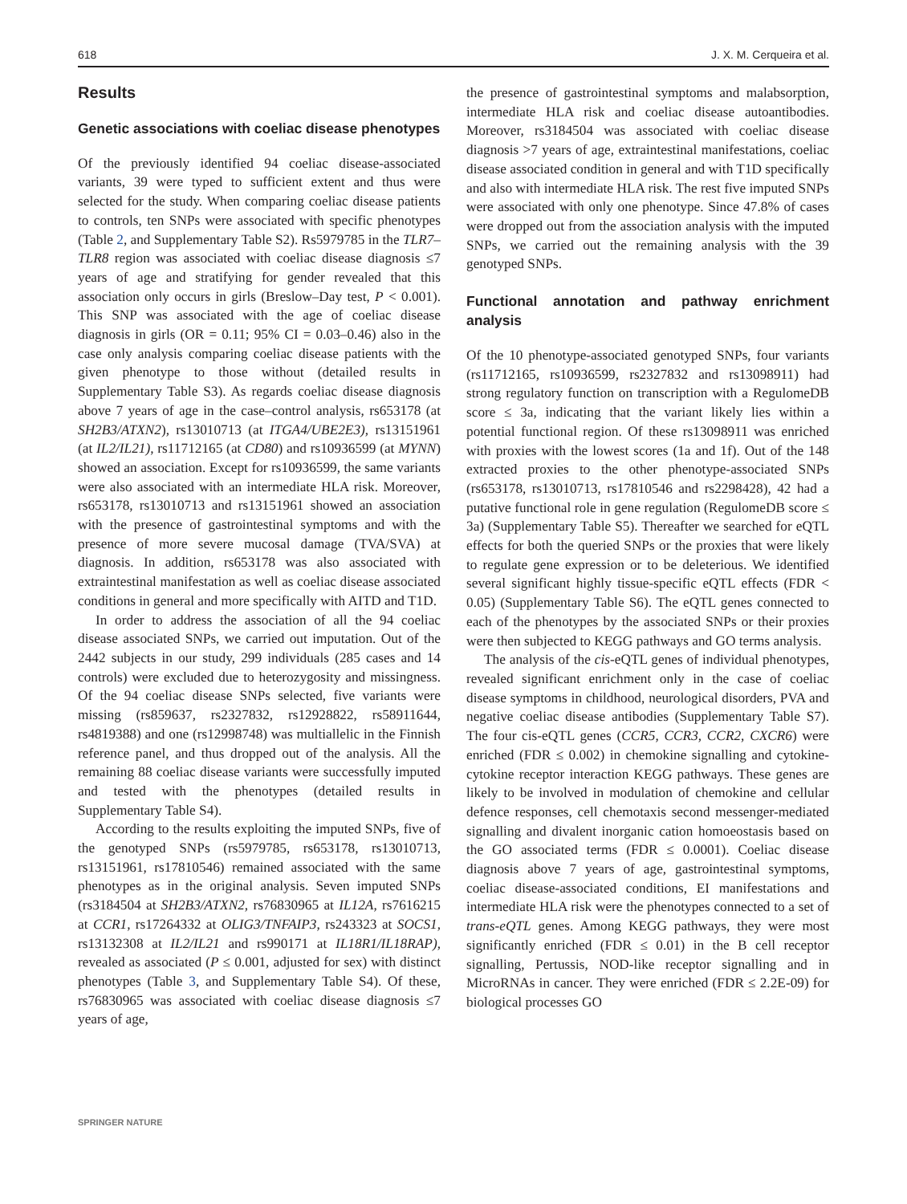618 J. X. M. Cerqueira et al.
Results
Genetic associations with coeliac disease phenotypes
Of the previously identified 94 coeliac disease-associated variants, 39 were typed to sufficient extent and thus were selected for the study. When comparing coeliac disease patients to controls, ten SNPs were associated with specific phenotypes (Table 2, and Supplementary Table S2). Rs5979785 in the TLR7–TLR8 region was associated with coeliac disease diagnosis ≤7 years of age and stratifying for gender revealed that this association only occurs in girls (Breslow–Day test, P < 0.001). This SNP was associated with the age of coeliac disease diagnosis in girls (OR = 0.11; 95% CI = 0.03–0.46) also in the case only analysis comparing coeliac disease patients with the given phenotype to those without (detailed results in Supplementary Table S3). As regards coeliac disease diagnosis above 7 years of age in the case–control analysis, rs653178 (at SH2B3/ATXN2), rs13010713 (at ITGA4/UBE2E3), rs13151961 (at IL2/IL21), rs11712165 (at CD80) and rs10936599 (at MYNN) showed an association. Except for rs10936599, the same variants were also associated with an intermediate HLA risk. Moreover, rs653178, rs13010713 and rs13151961 showed an association with the presence of gastrointestinal symptoms and with the presence of more severe mucosal damage (TVA/SVA) at diagnosis. In addition, rs653178 was also associated with extraintestinal manifestation as well as coeliac disease associated conditions in general and more specifically with AITD and T1D.
In order to address the association of all the 94 coeliac disease associated SNPs, we carried out imputation. Out of the 2442 subjects in our study, 299 individuals (285 cases and 14 controls) were excluded due to heterozygosity and missingness. Of the 94 coeliac disease SNPs selected, five variants were missing (rs859637, rs2327832, rs12928822, rs58911644, rs4819388) and one (rs12998748) was multiallelic in the Finnish reference panel, and thus dropped out of the analysis. All the remaining 88 coeliac disease variants were successfully imputed and tested with the phenotypes (detailed results in Supplementary Table S4).
According to the results exploiting the imputed SNPs, five of the genotyped SNPs (rs5979785, rs653178, rs13010713, rs13151961, rs17810546) remained associated with the same phenotypes as in the original analysis. Seven imputed SNPs (rs3184504 at SH2B3/ATXN2, rs76830965 at IL12A, rs7616215 at CCR1, rs17264332 at OLIG3/TNFAIP3, rs243323 at SOCS1, rs13132308 at IL2/IL21 and rs990171 at IL18R1/IL18RAP), revealed as associated (P ≤ 0.001, adjusted for sex) with distinct phenotypes (Table 3, and Supplementary Table S4). Of these, rs76830965 was associated with coeliac disease diagnosis ≤7 years of age,
the presence of gastrointestinal symptoms and malabsorption, intermediate HLA risk and coeliac disease autoantibodies. Moreover, rs3184504 was associated with coeliac disease diagnosis >7 years of age, extraintestinal manifestations, coeliac disease associated condition in general and with T1D specifically and also with intermediate HLA risk. The rest five imputed SNPs were associated with only one phenotype. Since 47.8% of cases were dropped out from the association analysis with the imputed SNPs, we carried out the remaining analysis with the 39 genotyped SNPs.
Functional annotation and pathway enrichment analysis
Of the 10 phenotype-associated genotyped SNPs, four variants (rs11712165, rs10936599, rs2327832 and rs13098911) had strong regulatory function on transcription with a RegulomeDB score ≤ 3a, indicating that the variant likely lies within a potential functional region. Of these rs13098911 was enriched with proxies with the lowest scores (1a and 1f). Out of the 148 extracted proxies to the other phenotype-associated SNPs (rs653178, rs13010713, rs17810546 and rs2298428), 42 had a putative functional role in gene regulation (RegulomeDB score ≤ 3a) (Supplementary Table S5). Thereafter we searched for eQTL effects for both the queried SNPs or the proxies that were likely to regulate gene expression or to be deleterious. We identified several significant highly tissue-specific eQTL effects (FDR < 0.05) (Supplementary Table S6). The eQTL genes connected to each of the phenotypes by the associated SNPs or their proxies were then subjected to KEGG pathways and GO terms analysis.
The analysis of the cis-eQTL genes of individual phenotypes, revealed significant enrichment only in the case of coeliac disease symptoms in childhood, neurological disorders, PVA and negative coeliac disease antibodies (Supplementary Table S7). The four cis-eQTL genes (CCR5, CCR3, CCR2, CXCR6) were enriched (FDR ≤ 0.002) in chemokine signalling and cytokine-cytokine receptor interaction KEGG pathways. These genes are likely to be involved in modulation of chemokine and cellular defence responses, cell chemotaxis second messenger-mediated signalling and divalent inorganic cation homoeostasis based on the GO associated terms (FDR ≤ 0.0001). Coeliac disease diagnosis above 7 years of age, gastrointestinal symptoms, coeliac disease-associated conditions, EI manifestations and intermediate HLA risk were the phenotypes connected to a set of trans-eQTL genes. Among KEGG pathways, they were most significantly enriched (FDR ≤ 0.01) in the B cell receptor signalling, Pertussis, NOD-like receptor signalling and in MicroRNAs in cancer. They were enriched (FDR ≤ 2.2E-09) for biological processes GO
SPRINGER NATURE